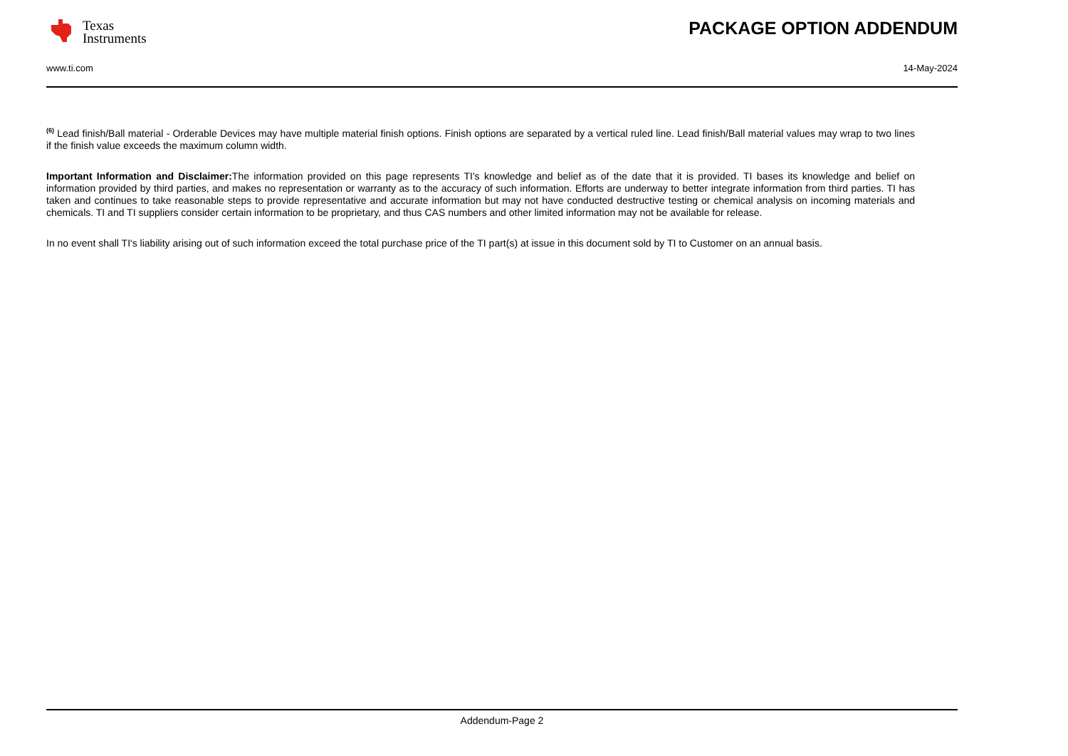Texas
Instruments
PACKAGE OPTION ADDENDUM
www.ti.com 14-May-2024
<sup>(6)</sup> Lead finish/Ball material - Orderable Devices may have multiple material finish options. Finish options are separated by a vertical ruled line. Lead finish/Ball material values may wrap to two lines if the finish value exceeds the maximum column width.
Important Information and Disclaimer: The information provided on this page represents TI's knowledge and belief as of the date that it is provided. TI bases its knowledge and belief on information provided by third parties, and makes no representation or warranty as to the accuracy of such information. Efforts are underway to better integrate information from third parties. TI has taken and continues to take reasonable steps to provide representative and accurate information but may not have conducted destructive testing or chemical analysis on incoming materials and chemicals. TI and TI suppliers consider certain information to be proprietary, and thus CAS numbers and other limited information may not be available for release.
In no event shall TI's liability arising out of such information exceed the total purchase price of the TI part(s) at issue in this document sold by TI to Customer on an annual basis.
Addendum-Page 2